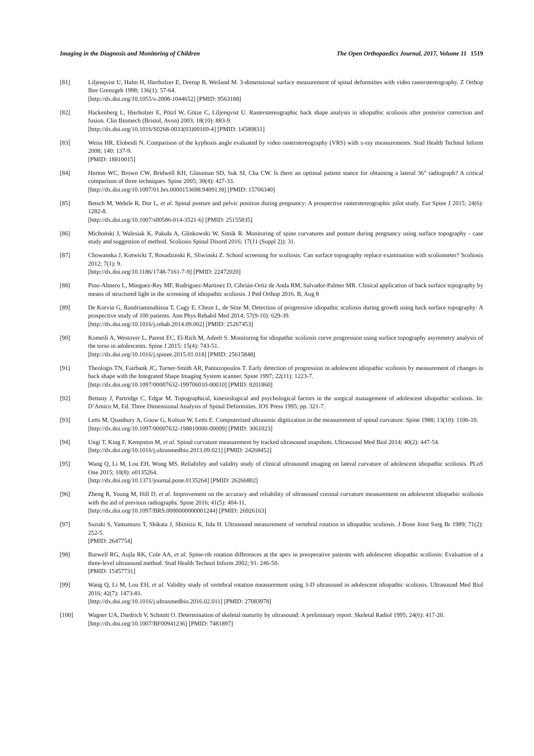Imaging in the Diagnosis and Monitoring of Children The Open Orthopaedics Journal, 2017, Volume 11 1519
[81] Liljenqvist U, Halm H, Hierholzer E, Drerup B, Weiland M. 3-dimensional surface measurement of spinal deformities with video rasterstereography. Z Orthop Ihre Grenzgeb 1998; 136(1): 57-64.
[http://dx.doi.org/10.1055/s-2008-1044652] [PMID: 9563188]
[82] Hackenberg L, Hierholzer E, Pötzl W, Götze C, Liljenqvist U. Rasterstereographic back shape analysis in idiopathic scoliosis after posterior correction and fusion. Clin Biomech (Bristol, Avon) 2003; 18(10): 883-9.
[http://dx.doi.org/10.1016/S0268-0033(03)00169-4] [PMID: 14580831]
[83] Weiss HR, Elobeidi N. Comparison of the kyphosis angle evaluated by video rasterstereography (VRS) with x-ray measurements. Stud Health Technol Inform 2008; 140: 137-9.
[PMID: 18810015]
[84] Horton WC, Brown CW, Bridwell KH, Glassman SD, Suk SI, Cha CW. Is there an optimal patient stance for obtaining a lateral 36" radiograph? A critical comparison of three techniques. Spine 2005; 30(4): 427-33.
[http://dx.doi.org/10.1097/01.brs.0000153698.94091.f8] [PMID: 15706340]
[85] Betsch M, Wehrle R, Dor L, et al. Spinal posture and pelvic position during pregnancy: A prospective rasterstereographic pilot study. Eur Spine J 2015; 24(6): 1282-8.
[http://dx.doi.org/10.1007/s00586-014-3521-6] [PMID: 25155835]
[86] Michoński J, Walesiak K, Pakuła A, Glinkowski W, Sitnik R. Monitoring of spine curvatures and posture during pregnancy using surface topography - case study and suggestion of method. Scoliosis Spinal Disord 2016; 17(11 (Suppl 2)): 31.
[87] Chowanska J, Kotwicki T, Rosadzinski K, Sliwinski Z. School screening for scoliosis: Can surface topography replace examination with scoliometer? Scoliosis 2012; 7(1): 9.
[http://dx.doi.org/10.1186/1748-7161-7-9] [PMID: 22472020]
[88] Pino-Almero L, Minguez-Rey MF, Rodriguez-Martinez D, Cibrián-Ortiz de Anda RM, Salvador-Palmer MR. Clinical application of back surface topography by means of structured light in the screening of idiopathic scoliosis. J Ped Orthop 2016. B, Aug 8
[89] De Korvin G, Randriaminahisoa T, Cugy E, Cheze L, de Sèze M. Detection of progressive idiopathic scoliosis during growth using back surface topography: A prospective study of 100 patients. Ann Phys Rehabil Med 2014; 57(9-10): 629-39.
[http://dx.doi.org/10.1016/j.rehab.2014.09.002] [PMID: 25267453]
[90] Komeili A, Westover L, Parent EC, El-Rich M, Adeeb S. Monitoring for idiopathic scoliosis curve progression using surface topography asymmetry analysis of the torso in adolescents. Spine J 2015; 15(4): 743-51.
[http://dx.doi.org/10.1016/j.spinee.2015.01.018] [PMID: 25615848]
[91] Theologis TN, Fairbank JC, Turner-Smith AR, Pantazopoulos T. Early detection of progression in adolescent idiopathic scoliosis by measurement of changes in back shape with the Integrated Shape Imaging System scanner. Spine 1997; 22(11): 1223-7.
[http://dx.doi.org/10.1097/00007632-199706010-00010] [PMID: 9201860]
[92] Bettany J, Partridge C, Edgar M. Topographical, kinesiological and psychological factors in the surgical management of adolescent idiopathic scoliosis. In: D’Amico M, Ed. Three Dimensional Analysis of Spinal Deformities. IOS Press 1995; pp. 321-7.
[93] Letts M, Quanbury A, Gouw G, Kolsun W, Letts E. Computerized ultrasonic digitization in the measurement of spinal curvature. Spine 1988; 13(10): 1106-10.
[http://dx.doi.org/10.1097/00007632-198810000-00009] [PMID: 3061023]
[94] Ungi T, King F, Kempston M, et al. Spinal curvature measurement by tracked ultrasound snapshots. Ultrasound Med Biol 2014; 40(2): 447-54.
[http://dx.doi.org/10.1016/j.ultrasmedbio.2013.09.021] [PMID: 24268452]
[95] Wang Q, Li M, Lou EH, Wong MS. Reliability and validity study of clinical ultrasound imaging on lateral curvature of adolescent idiopathic scoliosis. PLoS One 2015; 10(8): e0135264.
[http://dx.doi.org/10.1371/journal.pone.0135264] [PMID: 26266802]
[96] Zheng R, Young M, Hill D, et al. Improvement on the accuracy and reliability of ultrasound coronal curvature measurement on adolescent idiopathic scoliosis with the aid of previous radiographs. Spine 2016; 41(5): 404-11.
[http://dx.doi.org/10.1097/BRS.0000000000001244] [PMID: 26926163]
[97] Suzuki S, Yamamuro T, Shikata J, Shimizu K, Iida H. Ultrasound measurement of vertebral rotation in idiopathic scoliosis. J Bone Joint Surg Br 1989; 71(2): 252-5.
[PMID: 2647754]
[98] Burwell RG, Aujla RK, Cole AA, et al. Spine-rib rotation differences at the apex in preoperative patients with adolescent idiopathic scoliosis: Evaluation of a three-level ultrasound method. Stud Health Technol Inform 2002; 91: 246-50.
[PMID: 15457731]
[99] Wang Q, Li M, Lou EH, et al. Validity study of vertebral rotation measurement using 3-D ultrasound in adolescent idiopathic scoliosis. Ultrasound Med Biol 2016; 42(7): 1473-81.
[http://dx.doi.org/10.1016/j.ultrasmedbio.2016.02.011] [PMID: 27083978]
[100] Wagner UA, Diedrich V, Schmitt O. Determination of skeletal maturity by ultrasound: A preliminary report. Skeletal Radiol 1995; 24(6): 417-20.
[http://dx.doi.org/10.1007/BF00941236] [PMID: 7481897]